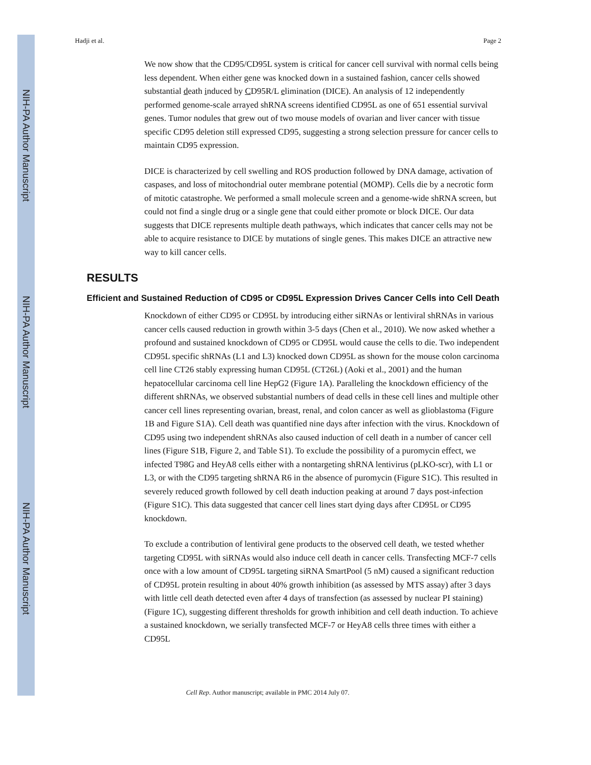NIH-PA Author Manuscript
NIH-PA Author Manuscript
NIH-PA Author Manuscript
Hadji et al. Page 2
We now show that the CD95/CD95L system is critical for cancer cell survival with normal cells being less dependent. When either gene was knocked down in a sustained fashion, cancer cells showed substantial death induced by CD95R/L elimination (DICE). An analysis of 12 independently performed genome-scale arrayed shRNA screens identified CD95L as one of 651 essential survival genes. Tumor nodules that grew out of two mouse models of ovarian and liver cancer with tissue specific CD95 deletion still expressed CD95, suggesting a strong selection pressure for cancer cells to maintain CD95 expression.
DICE is characterized by cell swelling and ROS production followed by DNA damage, activation of caspases, and loss of mitochondrial outer membrane potential (MOMP). Cells die by a necrotic form of mitotic catastrophe. We performed a small molecule screen and a genome-wide shRNA screen, but could not find a single drug or a single gene that could either promote or block DICE. Our data suggests that DICE represents multiple death pathways, which indicates that cancer cells may not be able to acquire resistance to DICE by mutations of single genes. This makes DICE an attractive new way to kill cancer cells.
RESULTS
Efficient and Sustained Reduction of CD95 or CD95L Expression Drives Cancer Cells into Cell Death
Knockdown of either CD95 or CD95L by introducing either siRNAs or lentiviral shRNAs in various cancer cells caused reduction in growth within 3-5 days (Chen et al., 2010). We now asked whether a profound and sustained knockdown of CD95 or CD95L would cause the cells to die. Two independent CD95L specific shRNAs (L1 and L3) knocked down CD95L as shown for the mouse colon carcinoma cell line CT26 stably expressing human CD95L (CT26L) (Aoki et al., 2001) and the human hepatocellular carcinoma cell line HepG2 (Figure 1A). Paralleling the knockdown efficiency of the different shRNAs, we observed substantial numbers of dead cells in these cell lines and multiple other cancer cell lines representing ovarian, breast, renal, and colon cancer as well as glioblastoma (Figure 1B and Figure S1A). Cell death was quantified nine days after infection with the virus. Knockdown of CD95 using two independent shRNAs also caused induction of cell death in a number of cancer cell lines (Figure S1B, Figure 2, and Table S1). To exclude the possibility of a puromycin effect, we infected T98G and HeyA8 cells either with a nontargeting shRNA lentivirus (pLKO-scr), with L1 or L3, or with the CD95 targeting shRNA R6 in the absence of puromycin (Figure S1C). This resulted in severely reduced growth followed by cell death induction peaking at around 7 days post-infection (Figure S1C). This data suggested that cancer cell lines start dying days after CD95L or CD95 knockdown.
To exclude a contribution of lentiviral gene products to the observed cell death, we tested whether targeting CD95L with siRNAs would also induce cell death in cancer cells. Transfecting MCF-7 cells once with a low amount of CD95L targeting siRNA SmartPool (5 nM) caused a significant reduction of CD95L protein resulting in about 40% growth inhibition (as assessed by MTS assay) after 3 days with little cell death detected even after 4 days of transfection (as assessed by nuclear PI staining) (Figure 1C), suggesting different thresholds for growth inhibition and cell death induction. To achieve a sustained knockdown, we serially transfected MCF-7 or HeyA8 cells three times with either a CD95L
Cell Rep. Author manuscript; available in PMC 2014 July 07.